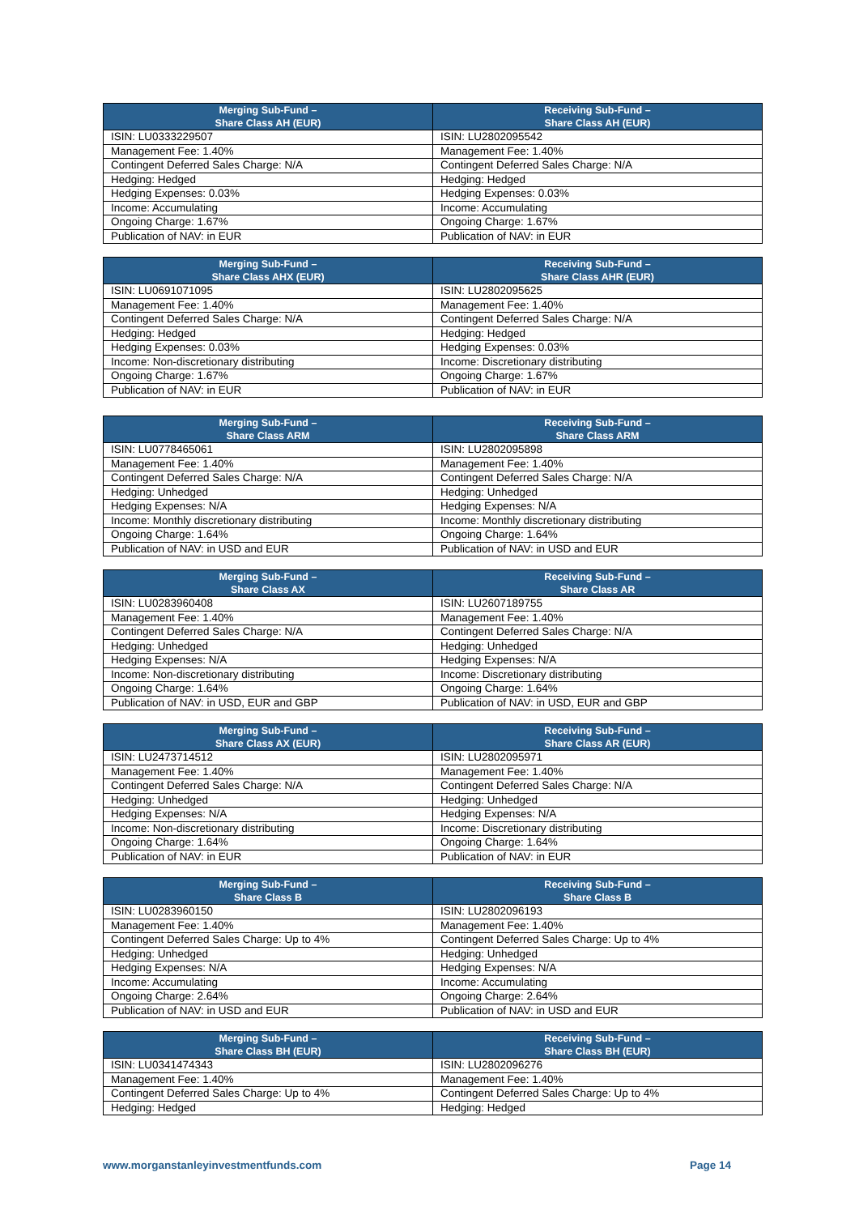| Merging Sub-Fund – Share Class AH (EUR) | Receiving Sub-Fund – Share Class AH (EUR) |
| --- | --- |
| ISIN: LU0333229507 | ISIN: LU2802095542 |
| Management Fee: 1.40% | Management Fee: 1.40% |
| Contingent Deferred Sales Charge: N/A | Contingent Deferred Sales Charge: N/A |
| Hedging: Hedged | Hedging: Hedged |
| Hedging Expenses: 0.03% | Hedging Expenses: 0.03% |
| Income: Accumulating | Income: Accumulating |
| Ongoing Charge: 1.67% | Ongoing Charge: 1.67% |
| Publication of NAV: in EUR | Publication of NAV: in EUR |
| Merging Sub-Fund – Share Class AHX (EUR) | Receiving Sub-Fund – Share Class AHR (EUR) |
| --- | --- |
| ISIN: LU0691071095 | ISIN: LU2802095625 |
| Management Fee: 1.40% | Management Fee: 1.40% |
| Contingent Deferred Sales Charge: N/A | Contingent Deferred Sales Charge: N/A |
| Hedging: Hedged | Hedging: Hedged |
| Hedging Expenses: 0.03% | Hedging Expenses: 0.03% |
| Income: Non-discretionary distributing | Income: Discretionary distributing |
| Ongoing Charge: 1.67% | Ongoing Charge: 1.67% |
| Publication of NAV: in EUR | Publication of NAV: in EUR |
| Merging Sub-Fund – Share Class ARM | Receiving Sub-Fund – Share Class ARM |
| --- | --- |
| ISIN: LU0778465061 | ISIN: LU2802095898 |
| Management Fee: 1.40% | Management Fee: 1.40% |
| Contingent Deferred Sales Charge: N/A | Contingent Deferred Sales Charge: N/A |
| Hedging: Unhedged | Hedging: Unhedged |
| Hedging Expenses: N/A | Hedging Expenses: N/A |
| Income: Monthly discretionary distributing | Income: Monthly discretionary distributing |
| Ongoing Charge: 1.64% | Ongoing Charge: 1.64% |
| Publication of NAV: in USD and EUR | Publication of NAV: in USD and EUR |
| Merging Sub-Fund – Share Class AX | Receiving Sub-Fund – Share Class AR |
| --- | --- |
| ISIN: LU0283960408 | ISIN: LU2607189755 |
| Management Fee: 1.40% | Management Fee: 1.40% |
| Contingent Deferred Sales Charge: N/A | Contingent Deferred Sales Charge: N/A |
| Hedging: Unhedged | Hedging: Unhedged |
| Hedging Expenses: N/A | Hedging Expenses: N/A |
| Income: Non-discretionary distributing | Income: Discretionary distributing |
| Ongoing Charge: 1.64% | Ongoing Charge: 1.64% |
| Publication of NAV: in USD, EUR and GBP | Publication of NAV: in USD, EUR and GBP |
| Merging Sub-Fund – Share Class AX (EUR) | Receiving Sub-Fund – Share Class AR (EUR) |
| --- | --- |
| ISIN: LU2473714512 | ISIN: LU2802095971 |
| Management Fee: 1.40% | Management Fee: 1.40% |
| Contingent Deferred Sales Charge: N/A | Contingent Deferred Sales Charge: N/A |
| Hedging: Unhedged | Hedging: Unhedged |
| Hedging Expenses: N/A | Hedging Expenses: N/A |
| Income: Non-discretionary distributing | Income: Discretionary distributing |
| Ongoing Charge: 1.64% | Ongoing Charge: 1.64% |
| Publication of NAV: in EUR | Publication of NAV: in EUR |
| Merging Sub-Fund – Share Class B | Receiving Sub-Fund – Share Class B |
| --- | --- |
| ISIN: LU0283960150 | ISIN: LU2802096193 |
| Management Fee: 1.40% | Management Fee: 1.40% |
| Contingent Deferred Sales Charge: Up to 4% | Contingent Deferred Sales Charge: Up to 4% |
| Hedging: Unhedged | Hedging: Unhedged |
| Hedging Expenses: N/A | Hedging Expenses: N/A |
| Income: Accumulating | Income: Accumulating |
| Ongoing Charge: 2.64% | Ongoing Charge: 2.64% |
| Publication of NAV: in USD and EUR | Publication of NAV: in USD and EUR |
| Merging Sub-Fund – Share Class BH (EUR) | Receiving Sub-Fund – Share Class BH (EUR) |
| --- | --- |
| ISIN: LU0341474343 | ISIN: LU2802096276 |
| Management Fee: 1.40% | Management Fee: 1.40% |
| Contingent Deferred Sales Charge: Up to 4% | Contingent Deferred Sales Charge: Up to 4% |
| Hedging: Hedged | Hedging: Hedged |
www.morganstanleyinvestmentfunds.com Page 14